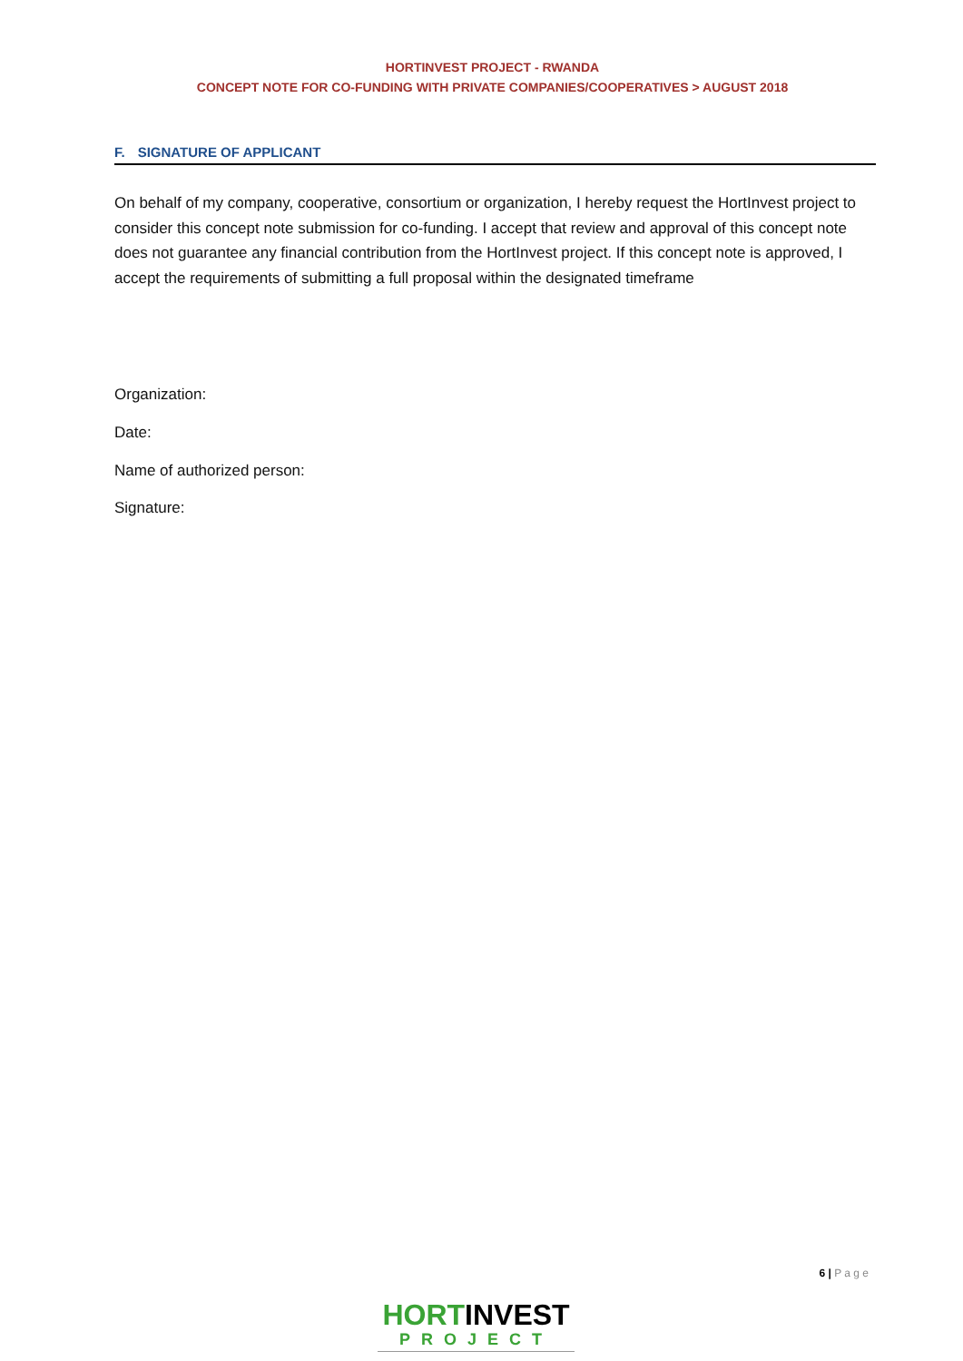HORTINVEST PROJECT - RWANDA
CONCEPT NOTE FOR CO-FUNDING WITH PRIVATE COMPANIES/COOPERATIVES > AUGUST 2018
F. SIGNATURE OF APPLICANT
On behalf of my company, cooperative, consortium or organization, I hereby request the HortInvest project to consider this concept note submission for co-funding. I accept that review and approval of this concept note does not guarantee any financial contribution from the HortInvest project. If this concept note is approved, I accept the requirements of submitting a full proposal within the designated timeframe
Organization:
Date:
Name of authorized person:
Signature:
6 | P a g e
HORTINVEST
PROJECT